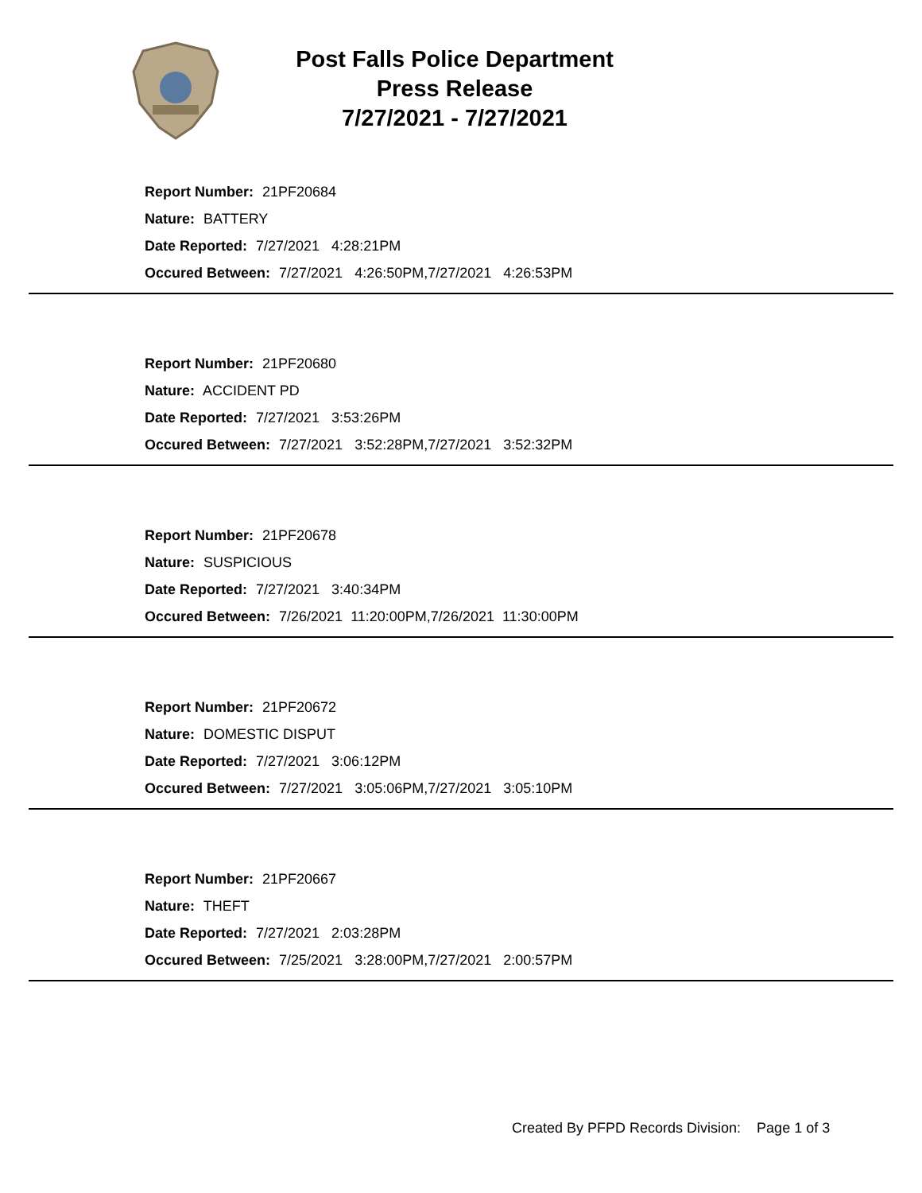Post Falls Police Department
Press Release
7/27/2021 - 7/27/2021
Report Number: 21PF20684
Nature: BATTERY
Date Reported: 7/27/2021 4:28:21PM
Occured Between: 7/27/2021 4:26:50PM,7/27/2021 4:26:53PM
Report Number: 21PF20680
Nature: ACCIDENT PD
Date Reported: 7/27/2021 3:53:26PM
Occured Between: 7/27/2021 3:52:28PM,7/27/2021 3:52:32PM
Report Number: 21PF20678
Nature: SUSPICIOUS
Date Reported: 7/27/2021 3:40:34PM
Occured Between: 7/26/2021 11:20:00PM,7/26/2021 11:30:00PM
Report Number: 21PF20672
Nature: DOMESTIC DISPUT
Date Reported: 7/27/2021 3:06:12PM
Occured Between: 7/27/2021 3:05:06PM,7/27/2021 3:05:10PM
Report Number: 21PF20667
Nature: THEFT
Date Reported: 7/27/2021 2:03:28PM
Occured Between: 7/25/2021 3:28:00PM,7/27/2021 2:00:57PM
Created By PFPD Records Division: Page 1 of 3